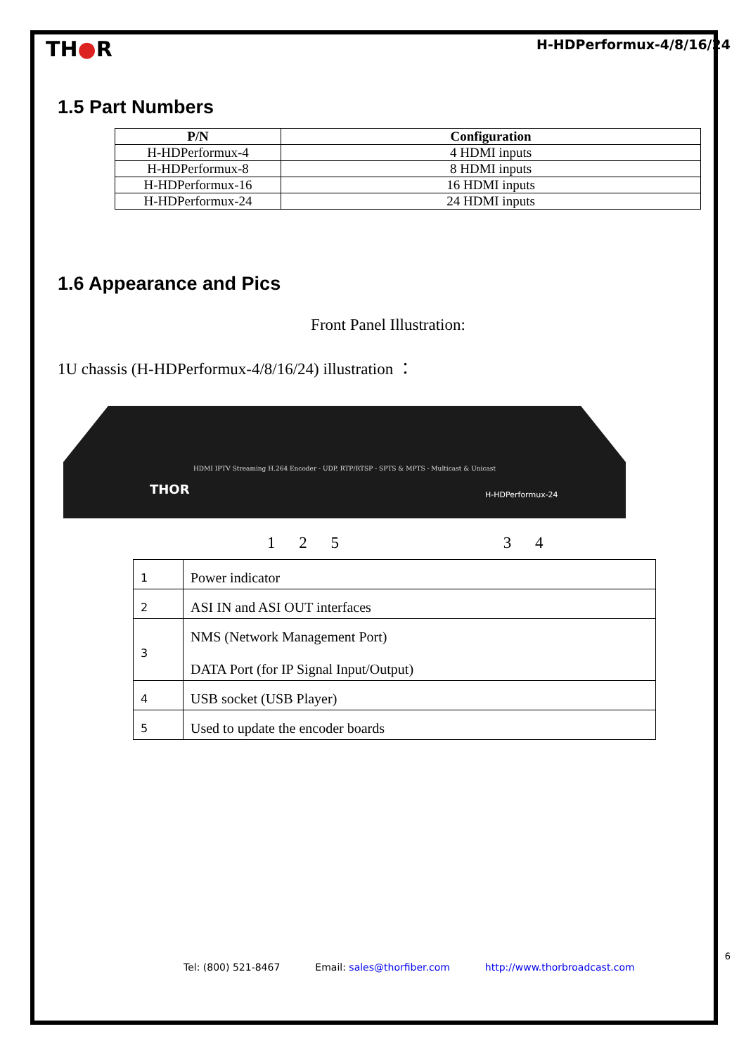TH●R
H-HDPerformux-4/8/16/24
1.5 Part Numbers
| P/N | Configuration |
| --- | --- |
| H-HDPerformux-4 | 4 HDMI inputs |
| H-HDPerformux-8 | 8 HDMI inputs |
| H-HDPerformux-16 | 16 HDMI inputs |
| H-HDPerformux-24 | 24 HDMI inputs |
1.6 Appearance and Pics
Front Panel Illustration:
1U chassis (H-HDPerformux-4/8/16/24) illustration ：
HDMI IPTV Streaming H.264 Encoder - UDP, RTP/RTSP - SPTS & MPTS - Multicast & Unicast
THOR H-HDPerformux-24
1 2 5 3 4
| 1 | Power indicator |
| 2 | ASI IN and ASI OUT interfaces |
| 3 | NMS (Network Management Port) DATA Port (for IP Signal Input/Output) |
| 4 | USB socket (USB Player) |
| 5 | Used to update the encoder boards |
6
Tel: (800) 521-8467 Email: sales@thorfiber.com http://www.thorbroadcast.com